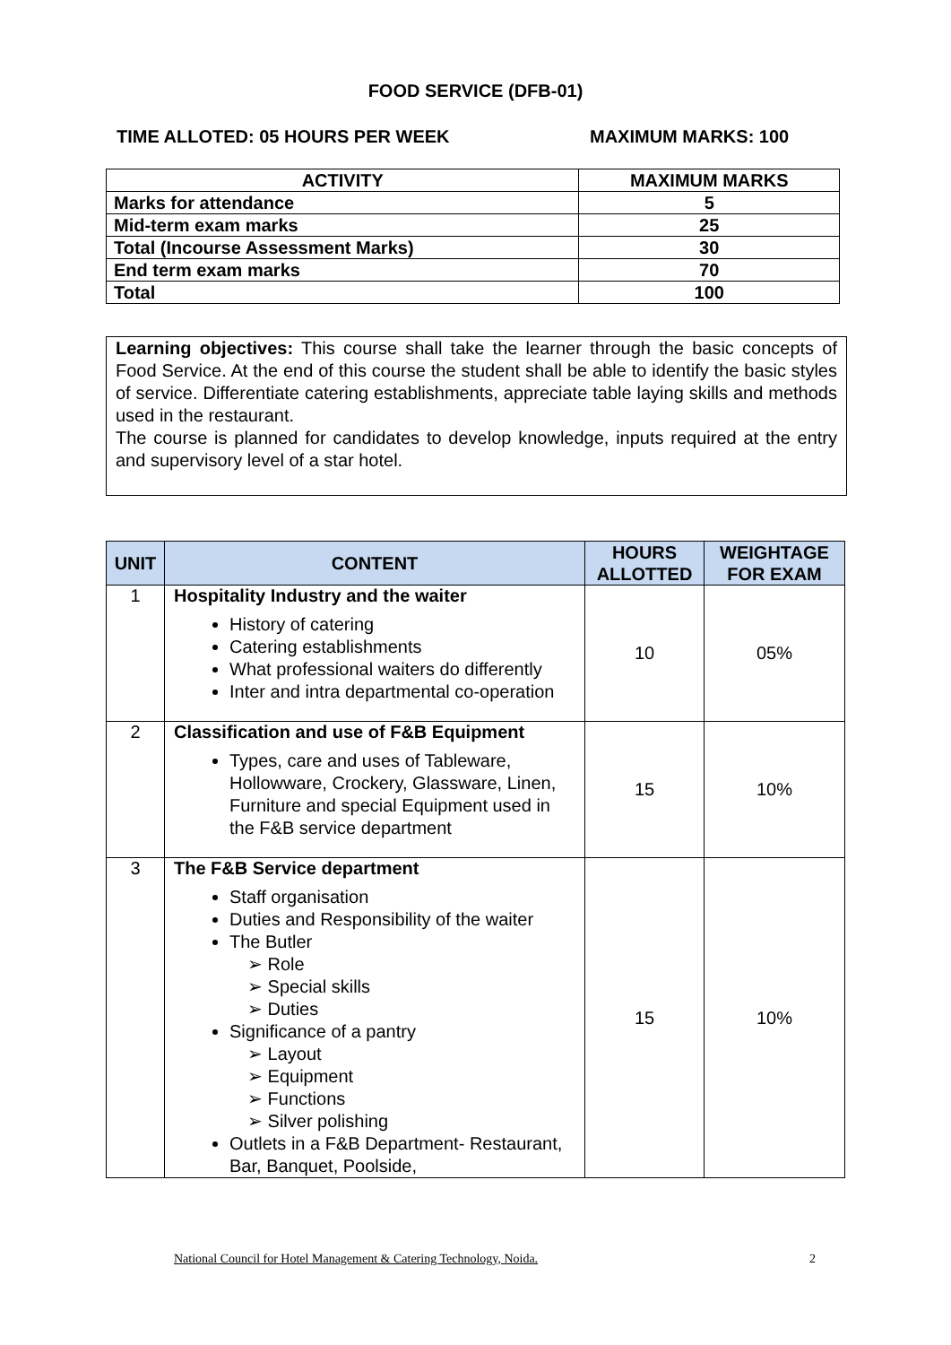FOOD SERVICE (DFB-01)
TIME ALLOTED: 05 HOURS PER WEEK MAXIMUM MARKS: 100
| ACTIVITY | MAXIMUM MARKS |
| --- | --- |
| Marks for attendance | 5 |
| Mid-term exam marks | 25 |
| Total (Incourse Assessment Marks) | 30 |
| End term exam marks | 70 |
| Total | 100 |
Learning objectives: This course shall take the learner through the basic concepts of Food Service. At the end of this course the student shall be able to identify the basic styles of service. Differentiate catering establishments, appreciate table laying skills and methods used in the restaurant.
The course is planned for candidates to develop knowledge, inputs required at the entry and supervisory level of a star hotel.
| UNIT | CONTENT | HOURS ALLOTTED | WEIGHTAGE FOR EXAM |
| --- | --- | --- | --- |
| 1 | Hospitality Industry and the waiter History of catering Catering establishments What professional waiters do differently Inter and intra departmental co-operation | 10 | 05% |
| 2 | Classification and use of F&B Equipment Types, care and uses of Tableware, Hollowware, Crockery, Glassware, Linen, Furniture and special Equipment used in the F&B service department | 15 | 10% |
| 3 | The F&B Service department Staff organisation Duties and Responsibility of the waiter The Butler ➢ Role ➢ Special skills ➢ Duties Significance of a pantry ➢ Layout ➢ Equipment ➢ Functions ➢ Silver polishing Outlets in a F&B Department- Restaurant, Bar, Banquet, Poolside, | 15 | 10% |
National Council for Hotel Management & Catering Technology, Noida. 2